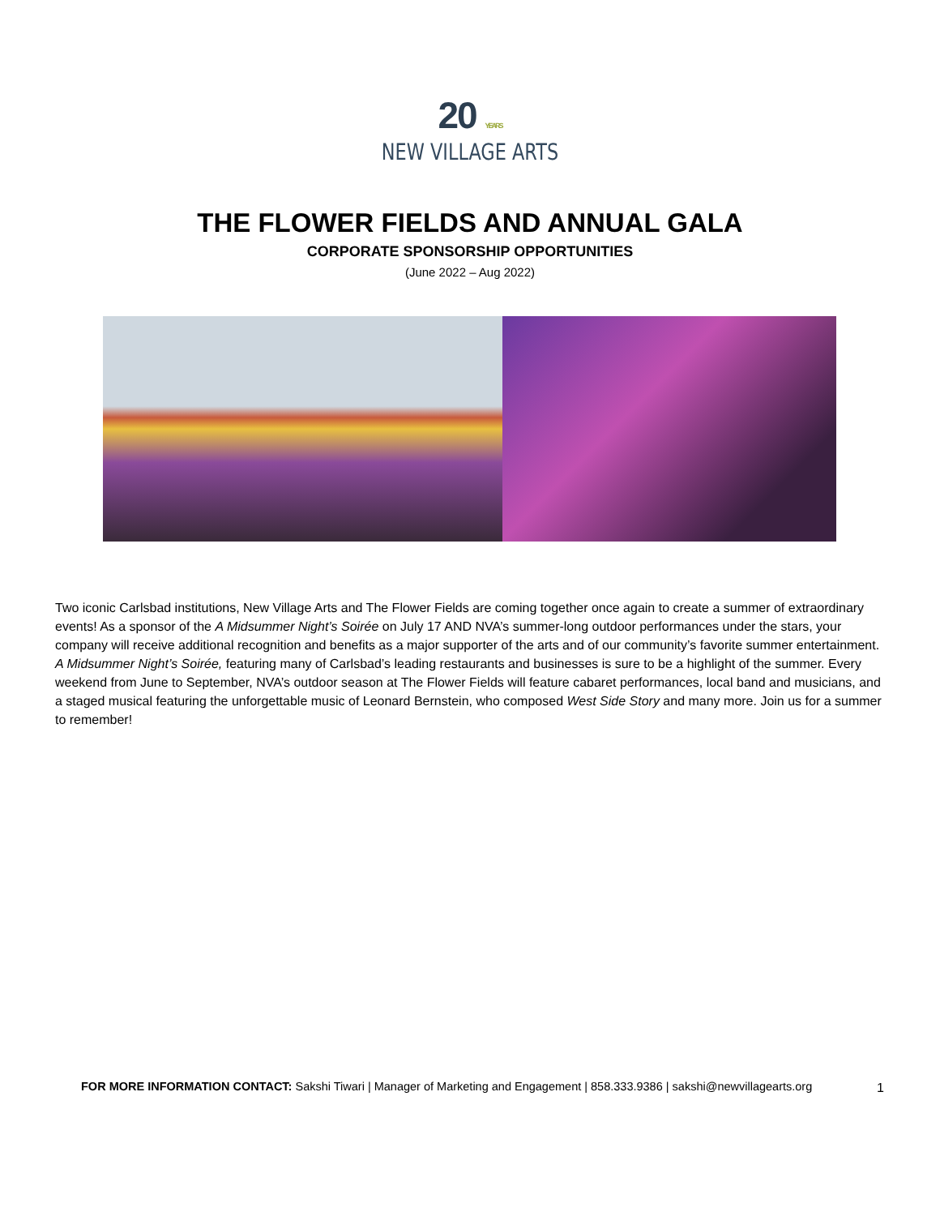20 YEARS
NEW VILLAGE ARTS
THE FLOWER FIELDS AND ANNUAL GALA
CORPORATE SPONSORSHIP OPPORTUNITIES
(June 2022 – Aug 2022)
Two iconic Carlsbad institutions, New Village Arts and The Flower Fields are coming together once again to create a summer of extraordinary events! As a sponsor of the A Midsummer Night’s Soirée on July 17 AND NVA’s summer-long outdoor performances under the stars, your company will receive additional recognition and benefits as a major supporter of the arts and of our community’s favorite summer entertainment. A Midsummer Night’s Soirée, featuring many of Carlsbad’s leading restaurants and businesses is sure to be a highlight of the summer. Every weekend from June to September, NVA’s outdoor season at The Flower Fields will feature cabaret performances, local band and musicians, and a staged musical featuring the unforgettable music of Leonard Bernstein, who composed West Side Story and many more. Join us for a summer to remember!
FOR MORE INFORMATION CONTACT: Sakshi Tiwari | Manager of Marketing and Engagement | 858.333.9386 | sakshi@newvillagearts.org
1